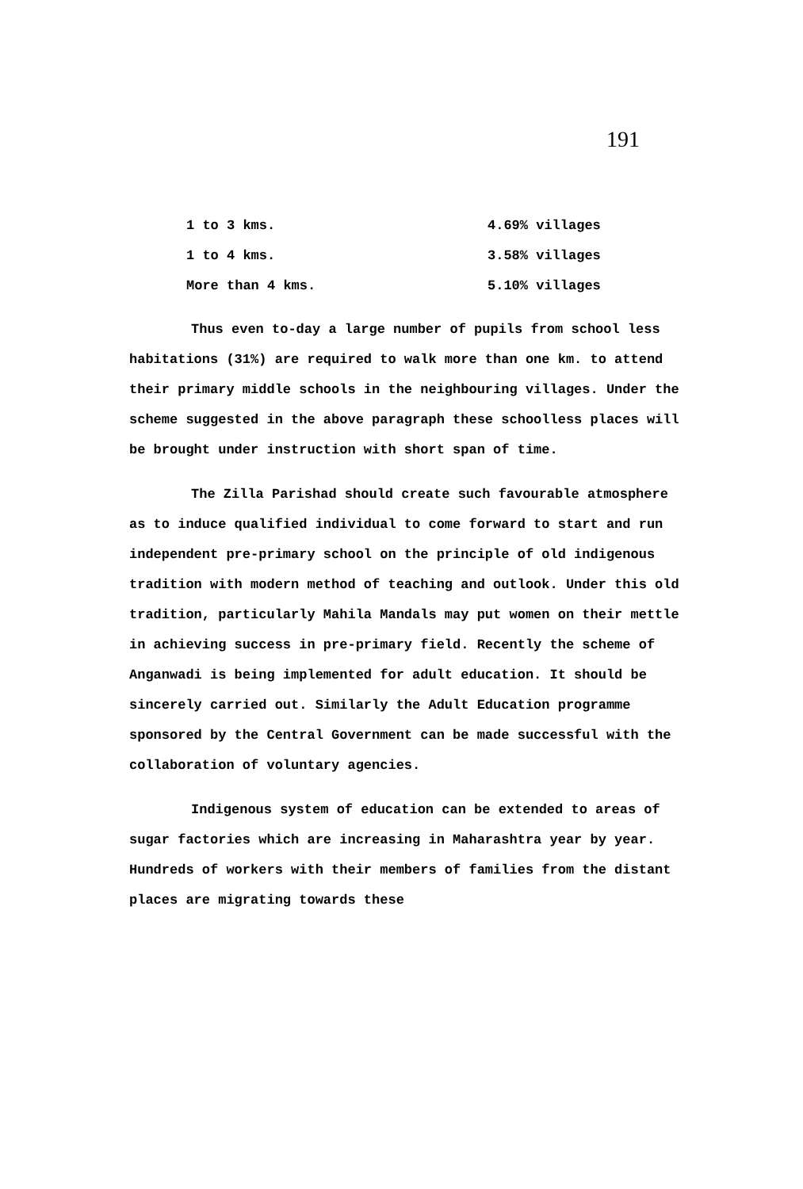191
| 1 to 3 kms. | 4.69% villages |
| 1 to 4 kms. | 3.58% villages |
| More than 4 kms. | 5.10% villages |
Thus even to-day a large number of pupils from school less habitations (31%) are required to walk more than one km. to attend their primary middle schools in the neighbouring villages. Under the scheme suggested in the above paragraph these schoolless places will be brought under instruction with short span of time.
The Zilla Parishad should create such favourable atmosphere as to induce qualified individual to come forward to start and run independent pre-primary school on the principle of old indigenous tradition with modern method of teaching and outlook. Under this old tradition, particularly Mahila Mandals may put women on their mettle in achieving success in pre-primary field. Recently the scheme of Anganwadi is being implemented for adult education. It should be sincerely carried out. Similarly the Adult Education programme sponsored by the Central Government can be made successful with the collaboration of voluntary agencies.
Indigenous system of education can be extended to areas of sugar factories which are increasing in Maharashtra year by year. Hundreds of workers with their members of families from the distant places are migrating towards these